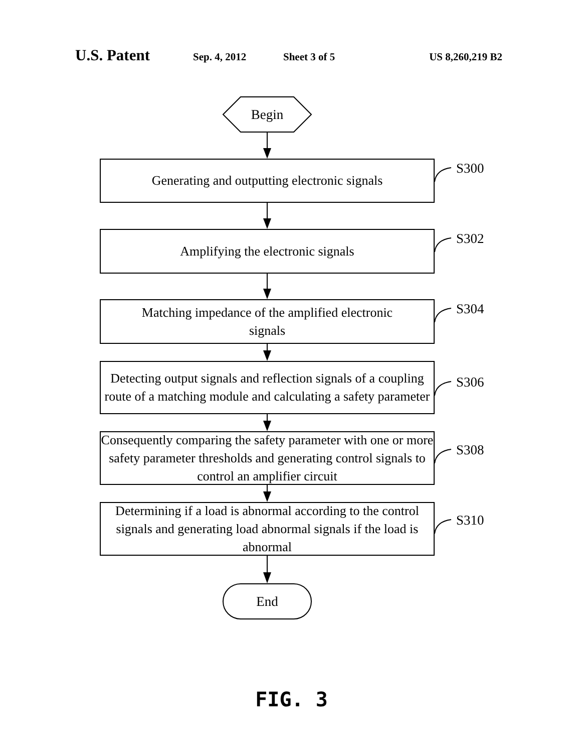U.S. Patent Sep. 4, 2012 Sheet 3 of 5 US 8,260,219 B2
Begin
Generating and outputting electronic signals
S300
Amplifying the electronic signals S302
Matching impedance of the amplified electronic
signals
S304
Detecting output signals and reflection signals of a coupling route of a matching module and calculating a safety parameter
S306
Consequently comparing the safety parameter with one or more safety parameter thresholds and generating control signals to control an amplifier circuit
S308
Determining if a load is abnormal according to the control signals and generating load abnormal signals if the load is abnormal
S310
End
FIG. 3